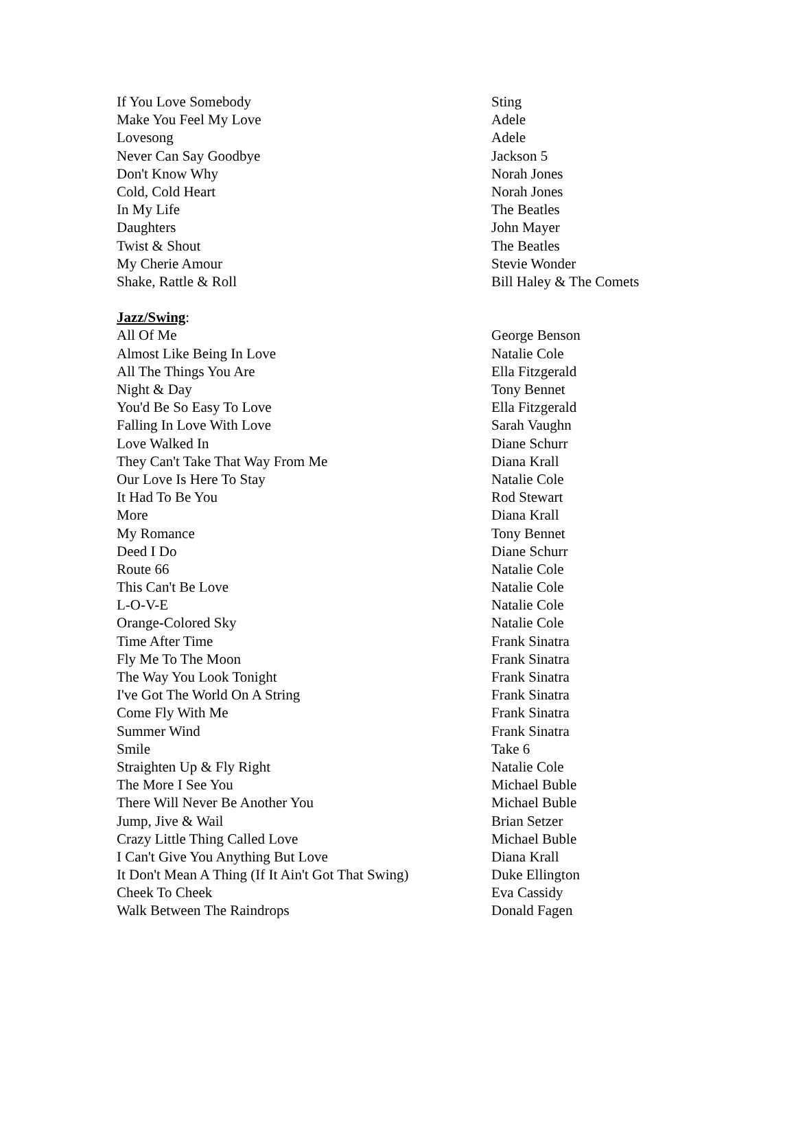| If You Love Somebody | Sting |
| Make You Feel My Love | Adele |
| Lovesong | Adele |
| Never Can Say Goodbye | Jackson 5 |
| Don't Know Why | Norah Jones |
| Cold, Cold Heart | Norah Jones |
| In My Life | The Beatles |
| Daughters | John Mayer |
| Twist & Shout | The Beatles |
| My Cherie Amour | Stevie Wonder |
| Shake, Rattle & Roll | Bill Haley & The Comets |
| Jazz/Swing : | |
| All Of Me | George Benson |
| Almost Like Being In Love | Natalie Cole |
| All The Things You Are | Ella Fitzgerald |
| Night & Day | Tony Bennet |
| You'd Be So Easy To Love | Ella Fitzgerald |
| Falling In Love With Love | Sarah Vaughn |
| Love Walked In | Diane Schurr |
| They Can't Take That Way From Me | Diana Krall |
| Our Love Is Here To Stay | Natalie Cole |
| It Had To Be You | Rod Stewart |
| More | Diana Krall |
| My Romance | Tony Bennet |
| Deed I Do | Diane Schurr |
| Route 66 | Natalie Cole |
| This Can't Be Love | Natalie Cole |
| L-O-V-E | Natalie Cole |
| Orange-Colored Sky | Natalie Cole |
| Time After Time | Frank Sinatra |
| Fly Me To The Moon | Frank Sinatra |
| The Way You Look Tonight | Frank Sinatra |
| I've Got The World On A String | Frank Sinatra |
| Come Fly With Me | Frank Sinatra |
| Summer Wind | Frank Sinatra |
| Smile | Take 6 |
| Straighten Up & Fly Right | Natalie Cole |
| The More I See You | Michael Buble |
| There Will Never Be Another You | Michael Buble |
| Jump, Jive & Wail | Brian Setzer |
| Crazy Little Thing Called Love | Michael Buble |
| I Can't Give You Anything But Love | Diana Krall |
| It Don't Mean A Thing (If It Ain't Got That Swing) | Duke Ellington |
| Cheek To Cheek | Eva Cassidy |
| Walk Between The Raindrops | Donald Fagen |